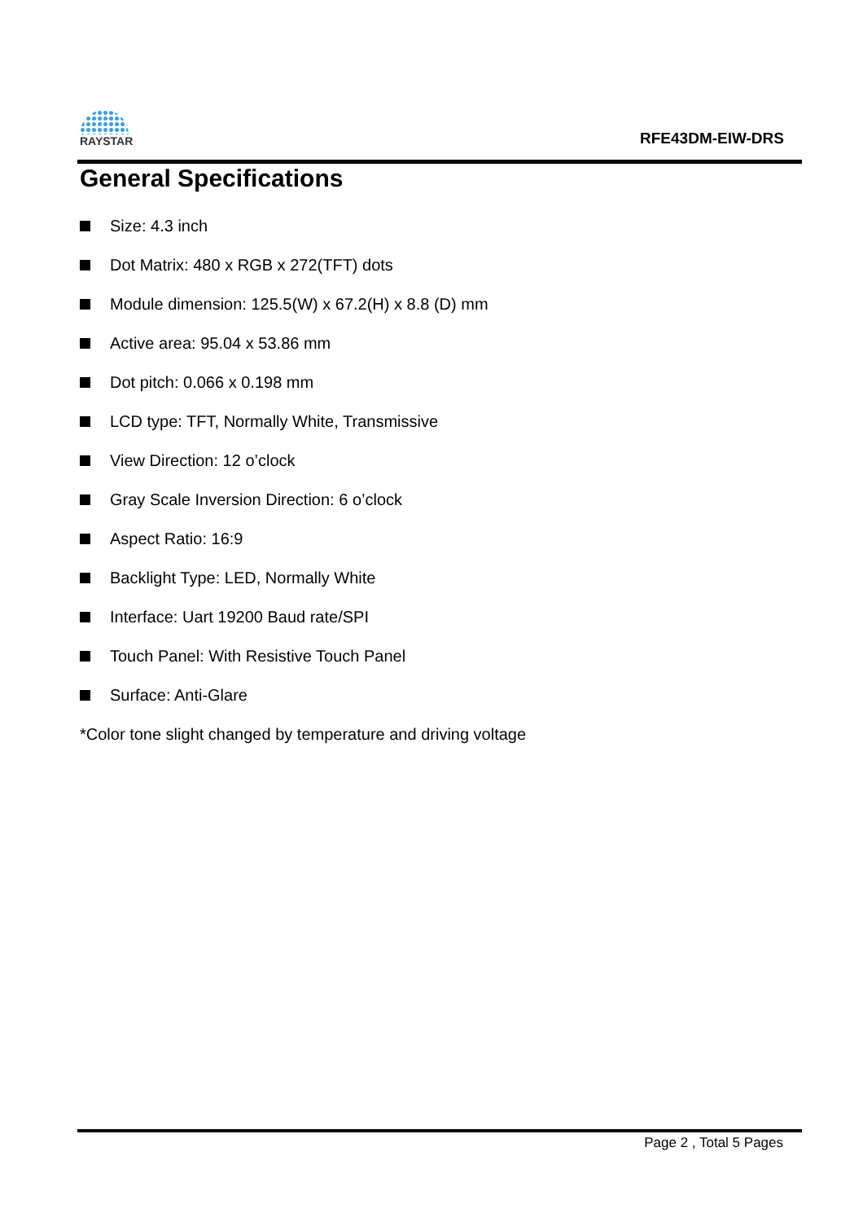RAYSTAR
RFE43DM-EIW-DRS
General Specifications
Size: 4.3 inch
Dot Matrix: 480 x RGB x 272(TFT) dots
Module dimension: 125.5(W) x 67.2(H) x 8.8 (D) mm
Active area: 95.04 x 53.86 mm
Dot pitch: 0.066 x 0.198 mm
LCD type: TFT, Normally White, Transmissive
View Direction: 12 o’clock
Gray Scale Inversion Direction: 6 o’clock
Aspect Ratio: 16:9
Backlight Type: LED, Normally White
Interface: Uart 19200 Baud rate/SPI
Touch Panel: With Resistive Touch Panel
Surface: Anti-Glare
*Color tone slight changed by temperature and driving voltage
Page 2 , Total 5 Pages